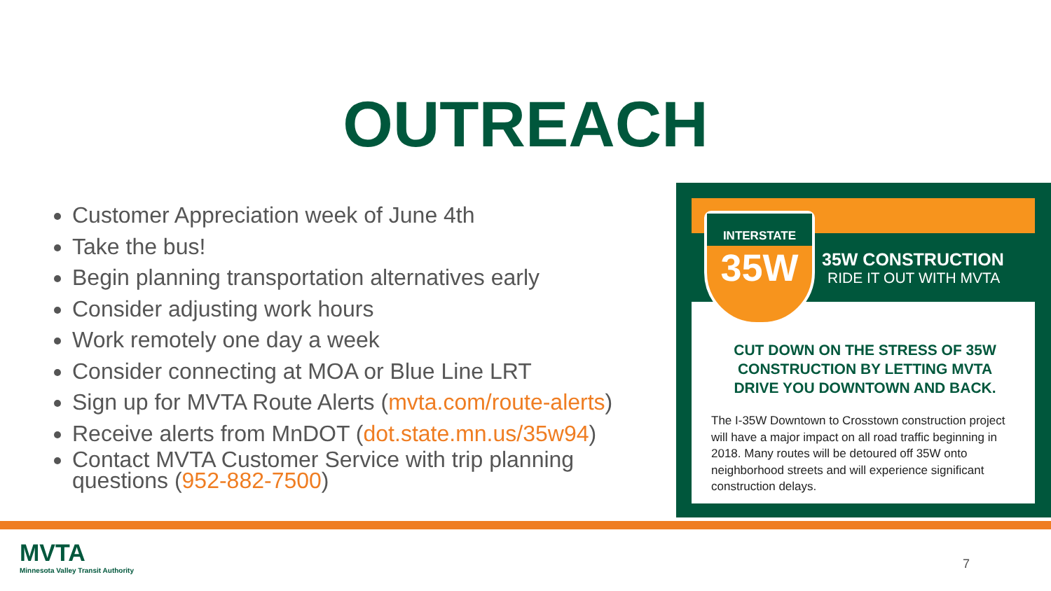OUTREACH
Customer Appreciation week of June 4th
Take the bus!
Begin planning transportation alternatives early
Consider adjusting work hours
Work remotely one day a week
Consider connecting at MOA or Blue Line LRT
Sign up for MVTA Route Alerts (mvta.com/route-alerts)
Receive alerts from MnDOT (dot.state.mn.us/35w94)
Contact MVTA Customer Service with trip planning questions (952-882-7500)
CUT DOWN ON THE STRESS OF 35W CONSTRUCTION BY LETTING MVTA DRIVE YOU DOWNTOWN AND BACK.
The I-35W Downtown to Crosstown construction project will have a major impact on all road traffic beginning in 2018. Many routes will be detoured off 35W onto neighborhood streets and will experience significant construction delays.
INTERSTATE
35W
35W CONSTRUCTION
RIDE IT OUT WITH MVTA
MVTA
Minnesota Valley Transit Authority
7